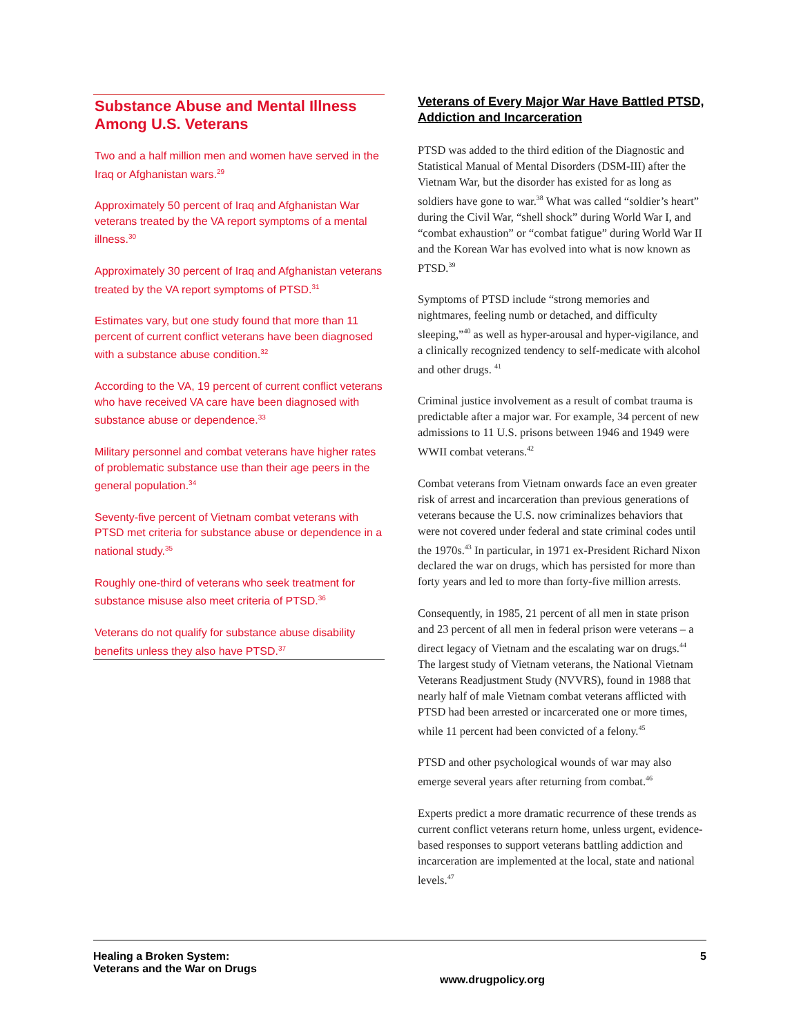Substance Abuse and Mental Illness Among U.S. Veterans
Two and a half million men and women have served in the Iraq or Afghanistan wars.<sup>29</sup>
Approximately 50 percent of Iraq and Afghanistan War veterans treated by the VA report symptoms of a mental illness.<sup>30</sup>
Approximately 30 percent of Iraq and Afghanistan veterans treated by the VA report symptoms of PTSD.<sup>31</sup>
Estimates vary, but one study found that more than 11 percent of current conflict veterans have been diagnosed with a substance abuse condition.<sup>32</sup>
According to the VA, 19 percent of current conflict veterans who have received VA care have been diagnosed with substance abuse or dependence.<sup>33</sup>
Military personnel and combat veterans have higher rates of problematic substance use than their age peers in the general population.<sup>34</sup>
Seventy-five percent of Vietnam combat veterans with PTSD met criteria for substance abuse or dependence in a national study.<sup>35</sup>
Roughly one-third of veterans who seek treatment for substance misuse also meet criteria of PTSD.<sup>36</sup>
Veterans do not qualify for substance abuse disability benefits unless they also have PTSD.<sup>37</sup>
Veterans of Every Major War Have Battled PTSD, Addiction and Incarceration
PTSD was added to the third edition of the Diagnostic and Statistical Manual of Mental Disorders (DSM-III) after the Vietnam War, but the disorder has existed for as long as soldiers have gone to war.<sup>38</sup> What was called “soldier’s heart” during the Civil War, “shell shock” during World War I, and “combat exhaustion” or “combat fatigue” during World War II and the Korean War has evolved into what is now known as PTSD.<sup>39</sup>
Symptoms of PTSD include “strong memories and nightmares, feeling numb or detached, and difficulty sleeping,”<sup>40</sup> as well as hyper-arousal and hyper-vigilance, and a clinically recognized tendency to self-medicate with alcohol and other drugs. <sup>41</sup>
Criminal justice involvement as a result of combat trauma is predictable after a major war. For example, 34 percent of new admissions to 11 U.S. prisons between 1946 and 1949 were WWII combat veterans.<sup>42</sup>
Combat veterans from Vietnam onwards face an even greater risk of arrest and incarceration than previous generations of veterans because the U.S. now criminalizes behaviors that were not covered under federal and state criminal codes until the 1970s.<sup>43</sup> In particular, in 1971 ex-President Richard Nixon declared the war on drugs, which has persisted for more than forty years and led to more than forty-five million arrests.
Consequently, in 1985, 21 percent of all men in state prison and 23 percent of all men in federal prison were veterans – a direct legacy of Vietnam and the escalating war on drugs.<sup>44</sup> The largest study of Vietnam veterans, the National Vietnam Veterans Readjustment Study (NVVRS), found in 1988 that nearly half of male Vietnam combat veterans afflicted with PTSD had been arrested or incarcerated one or more times, while 11 percent had been convicted of a felony.<sup>45</sup>
PTSD and other psychological wounds of war may also emerge several years after returning from combat.<sup>46</sup>
Experts predict a more dramatic recurrence of these trends as current conflict veterans return home, unless urgent, evidence-based responses to support veterans battling addiction and incarceration are implemented at the local, state and national levels.<sup>47</sup>
Healing a Broken System:
Veterans and the War on Drugs
www.drugpolicy.org
5